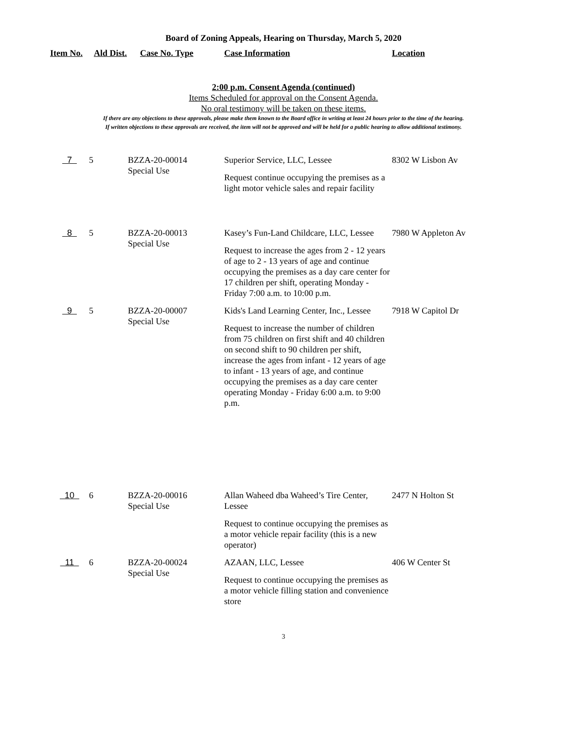Board of Zoning Appeals, Hearing on Thursday, March 5, 2020
Item No. Ald Dist. Case No. Type Case Information Location
2:00 p.m. Consent Agenda (continued)
Items Scheduled for approval on the Consent Agenda.
No oral testimony will be taken on these items.
If there are any objections to these approvals, please make them known to the Board office in writing at least 24 hours prior to the time of the hearing.
If written objections to these approvals are received, the item will not be approved and will be held for a public hearing to allow additional testimony.
| 7 | 5 | BZZA-20-00014 Special Use | Superior Service, LLC, Lessee Request continue occupying the premises as a light motor vehicle sales and repair facility | 8302 W Lisbon Av |
| 8 | 5 | BZZA-20-00013 Special Use | Kasey’s Fun-Land Childcare, LLC, Lessee Request to increase the ages from 2 - 12 years of age to 2 - 13 years of age and continue occupying the premises as a day care center for 17 children per shift, operating Monday - Friday 7:00 a.m. to 10:00 p.m. | 7980 W Appleton Av |
| 9 | 5 | BZZA-20-00007 Special Use | Kids's Land Learning Center, Inc., Lessee Request to increase the number of children from 75 children on first shift and 40 children on second shift to 90 children per shift, increase the ages from infant - 12 years of age to infant - 13 years of age, and continue occupying the premises as a day care center operating Monday - Friday 6:00 a.m. to 9:00 p.m. | 7918 W Capitol Dr |
| 10 | 6 | BZZA-20-00016 Special Use | Allan Waheed dba Waheed’s Tire Center, Lessee Request to continue occupying the premises as a motor vehicle repair facility (this is a new operator) | 2477 N Holton St |
| 11 | 6 | BZZA-20-00024 Special Use | AZAAN, LLC, Lessee Request to continue occupying the premises as a motor vehicle filling station and convenience store | 406 W Center St |
3